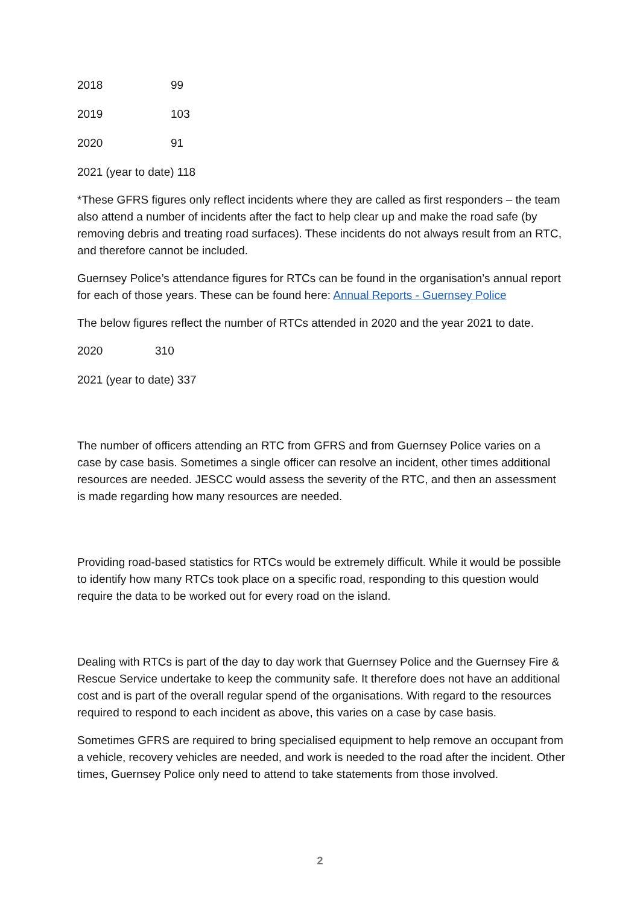2018 99
2019 103
2020 91
2021 (year to date) 118
*These GFRS figures only reflect incidents where they are called as first responders – the team also attend a number of incidents after the fact to help clear up and make the road safe (by removing debris and treating road surfaces). These incidents do not always result from an RTC, and therefore cannot be included.
Guernsey Police’s attendance figures for RTCs can be found in the organisation’s annual report for each of those years. These can be found here: Annual Reports - Guernsey Police
The below figures reflect the number of RTCs attended in 2020 and the year 2021 to date.
2020 310
2021 (year to date) 337
The number of officers attending an RTC from GFRS and from Guernsey Police varies on a case by case basis. Sometimes a single officer can resolve an incident, other times additional resources are needed. JESCC would assess the severity of the RTC, and then an assessment is made regarding how many resources are needed.
Providing road-based statistics for RTCs would be extremely difficult. While it would be possible to identify how many RTCs took place on a specific road, responding to this question would require the data to be worked out for every road on the island.
Dealing with RTCs is part of the day to day work that Guernsey Police and the Guernsey Fire & Rescue Service undertake to keep the community safe. It therefore does not have an additional cost and is part of the overall regular spend of the organisations. With regard to the resources required to respond to each incident as above, this varies on a case by case basis.
Sometimes GFRS are required to bring specialised equipment to help remove an occupant from a vehicle, recovery vehicles are needed, and work is needed to the road after the incident. Other times, Guernsey Police only need to attend to take statements from those involved.
2